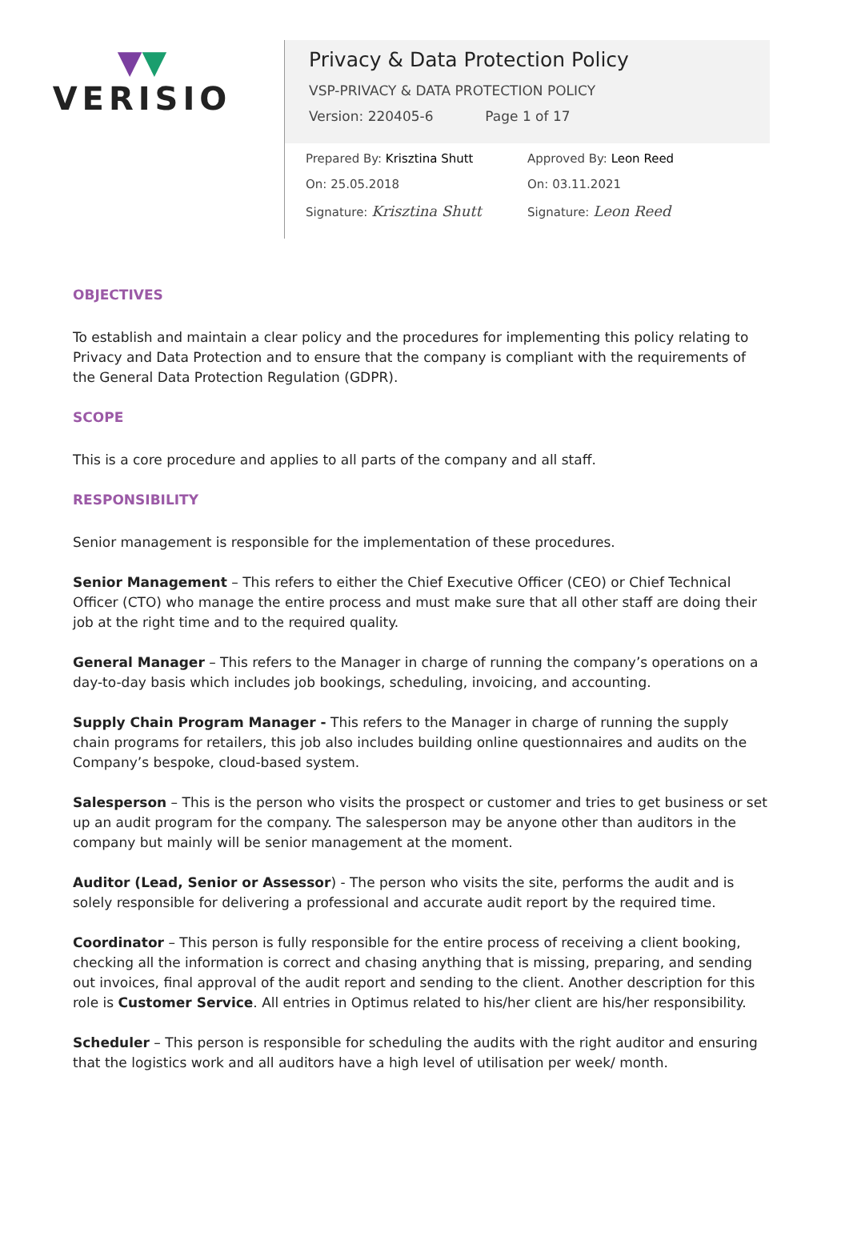▼▼
VERISIO
Privacy & Data Protection Policy
VSP-PRIVACY & DATA PROTECTION POLICY
Version: 220405-6 Page 1 of 17
Prepared By: Krisztina Shutt
On: 25.05.2018
Signature: Krisztina Shutt
Approved By: Leon Reed
On: 03.11.2021
Signature: Leon Reed
OBJECTIVES
To establish and maintain a clear policy and the procedures for implementing this policy relating to Privacy and Data Protection and to ensure that the company is compliant with the requirements of the General Data Protection Regulation (GDPR).
SCOPE
This is a core procedure and applies to all parts of the company and all staff.
RESPONSIBILITY
Senior management is responsible for the implementation of these procedures.
Senior Management – This refers to either the Chief Executive Officer (CEO) or Chief Technical Officer (CTO) who manage the entire process and must make sure that all other staff are doing their job at the right time and to the required quality.
General Manager – This refers to the Manager in charge of running the company’s operations on a day-to-day basis which includes job bookings, scheduling, invoicing, and accounting.
Supply Chain Program Manager - This refers to the Manager in charge of running the supply chain programs for retailers, this job also includes building online questionnaires and audits on the Company’s bespoke, cloud-based system.
Salesperson – This is the person who visits the prospect or customer and tries to get business or set up an audit program for the company. The salesperson may be anyone other than auditors in the company but mainly will be senior management at the moment.
Auditor (Lead, Senior or Assessor) - The person who visits the site, performs the audit and is solely responsible for delivering a professional and accurate audit report by the required time.
Coordinator – This person is fully responsible for the entire process of receiving a client booking, checking all the information is correct and chasing anything that is missing, preparing, and sending out invoices, final approval of the audit report and sending to the client. Another description for this role is Customer Service. All entries in Optimus related to his/her client are his/her responsibility.
Scheduler – This person is responsible for scheduling the audits with the right auditor and ensuring that the logistics work and all auditors have a high level of utilisation per week/ month.